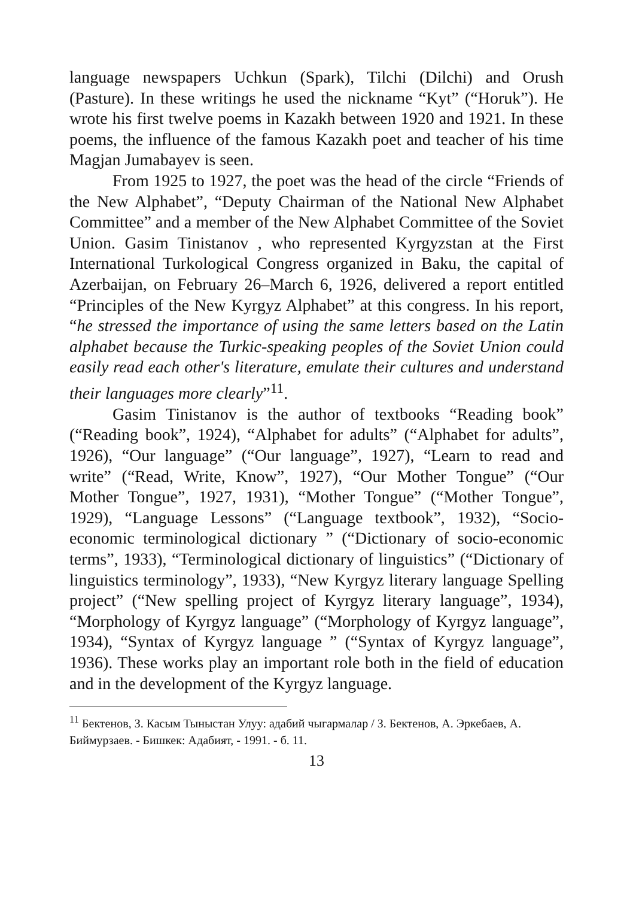language newspapers Uchkun (Spark), Tilchi (Dilchi) and Orush (Pasture). In these writings he used the nickname “Kyt” (“Horuk”). He wrote his first twelve poems in Kazakh between 1920 and 1921. In these poems, the influence of the famous Kazakh poet and teacher of his time Magjan Jumabayev is seen.
From 1925 to 1927, the poet was the head of the circle “Friends of the New Alphabet”, “Deputy Chairman of the National New Alphabet Committee” and a member of the New Alphabet Committee of the Soviet Union. Gasim Tinistanov , who represented Kyrgyzstan at the First International Turkological Congress organized in Baku, the capital of Azerbaijan, on February 26–March 6, 1926, delivered a report entitled “Principles of the New Kyrgyz Alphabet” at this congress. In his report, “he stressed the importance of using the same letters based on the Latin alphabet because the Turkic-speaking peoples of the Soviet Union could easily read each other's literature, emulate their cultures and understand their languages more clearly”<sup>11</sup>.
Gasim Tinistanov is the author of textbooks “Reading book” (“Reading book”, 1924), “Alphabet for adults” (“Alphabet for adults”, 1926), “Our language” (“Our language”, 1927), “Learn to read and write” (“Read, Write, Know”, 1927), “Our Mother Tongue” (“Our Mother Tongue”, 1927, 1931), “Mother Tongue” (“Mother Tongue”, 1929), “Language Lessons” (“Language textbook”, 1932), “Socio-economic terminological dictionary ” (“Dictionary of socio-economic terms”, 1933), “Terminological dictionary of linguistics” (“Dictionary of linguistics terminology”, 1933), “New Kyrgyz literary language Spelling project” (“New spelling project of Kyrgyz literary language”, 1934), “Morphology of Kyrgyz language” (“Morphology of Kyrgyz language”, 1934), “Syntax of Kyrgyz language ” (“Syntax of Kyrgyz language”, 1936). These works play an important role both in the field of education and in the development of the Kyrgyz language.
<sup>11</sup> Бектенов, З. Касым Тыныстан Улуу: адабий чыгармалар / З. Бектенов, А. Эркебаев, А. Биймурзаев. - Бишкек: Адабият, - 1991. - б. 11.
13